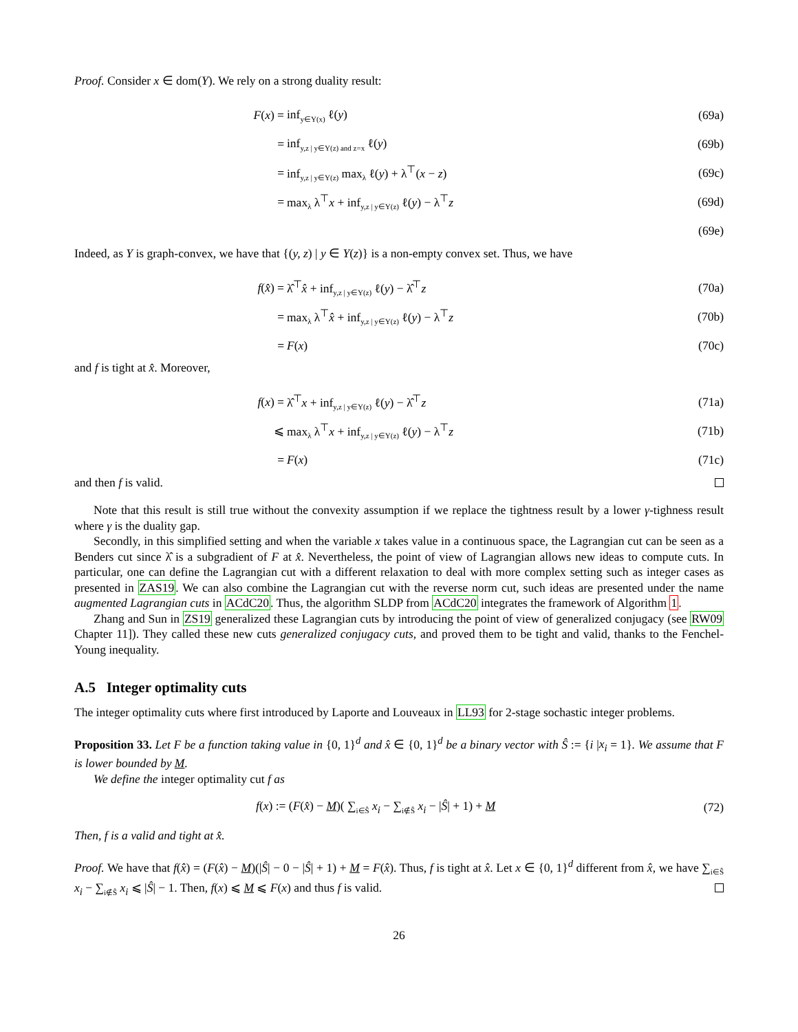Proof. Consider x ∈ dom(Y). We rely on a strong duality result:
F(x) = inf<sub>y∈Y(x)</sub> ℓ(y) (69a)
= inf<sub>y,z | y∈Y(z) and z=x</sub> ℓ(y) (69b)
= inf<sub>y,z | y∈Y(z)</sub> max<sub>λ</sub> ℓ(y) + λ<sup>⊤</sup>(x − z) (69c)
= max<sub>λ</sub> λ<sup>⊤</sup>x + inf<sub>y,z | y∈Y(z)</sub> ℓ(y) − λ<sup>⊤</sup>z (69d)
(69e)
Indeed, as Y is graph-convex, we have that {(y, z) | y ∈ Y(z)} is a non-empty convex set. Thus, we have
f(x̂) = λ̂<sup>⊤</sup>x̂ + inf<sub>y,z | y∈Y(z)</sub> ℓ(y) − λ̂<sup>⊤</sup>z (70a)
= max<sub>λ</sub> λ<sup>⊤</sup>x̂ + inf<sub>y,z | y∈Y(z)</sub> ℓ(y) − λ<sup>⊤</sup>z (70b)
= F(x) (70c)
and f is tight at x̂. Moreover,
f(x) = λ̂<sup>⊤</sup>x + inf<sub>y,z | y∈Y(z)</sub> ℓ(y) − λ̂<sup>⊤</sup>z (71a)
⩽ max<sub>λ</sub> λ<sup>⊤</sup>x + inf<sub>y,z | y∈Y(z)</sub> ℓ(y) − λ<sup>⊤</sup>z (71b)
= F(x) (71c)
and then f is valid.
Note that this result is still true without the convexity assumption if we replace the tightness result by a lower γ-tighness result where γ is the duality gap.
Secondly, in this simplified setting and when the variable x takes value in a continuous space, the Lagrangian cut can be seen as a Benders cut since λ̂ is a subgradient of F at x̂. Nevertheless, the point of view of Lagrangian allows new ideas to compute cuts. In particular, one can define the Lagrangian cut with a different relaxation to deal with more complex setting such as integer cases as presented in ZAS19. We can also combine the Lagrangian cut with the reverse norm cut, such ideas are presented under the name augmented Lagrangian cuts in ACdC20. Thus, the algorithm SLDP from ACdC20 integrates the framework of Algorithm 1.
Zhang and Sun in ZS19 generalized these Lagrangian cuts by introducing the point of view of generalized conjugacy (see RW09 Chapter 11]). They called these new cuts generalized conjugacy cuts, and proved them to be tight and valid, thanks to the Fenchel-Young inequality.
A.5 Integer optimality cuts
The integer optimality cuts where first introduced by Laporte and Louveaux in LL93 for 2-stage sochastic integer problems.
Proposition 33. Let F be a function taking value in {0, 1}<sup>d</sup> and x̂ ∈ {0, 1}<sup>d</sup> be a binary vector with Ŝ := {i |x<sub>i</sub> = 1}. We assume that F is lower bounded by M.
We define the integer optimality cut f as
f(x) := (F(x̂) − M)( ∑<sub>i∈Ŝ</sub> x<sub>i</sub> − ∑<sub>i∉Ŝ</sub> x<sub>i</sub> − |Ŝ| + 1) + M (72)
Then, f is a valid and tight at x̂.
Proof. We have that f(x̂) = (F(x̂) − M)(|Ŝ| − 0 − |Ŝ| + 1) + M = F(x̂). Thus, f is tight at x̂. Let x ∈ {0, 1}<sup>d</sup> different from x̂, we have ∑<sub>i∈Ŝ</sub> x<sub>i</sub> − ∑<sub>i∉Ŝ</sub> x<sub>i</sub> ⩽ |Ŝ| − 1. Then, f(x) ⩽ M ⩽ F(x) and thus f is valid.
26